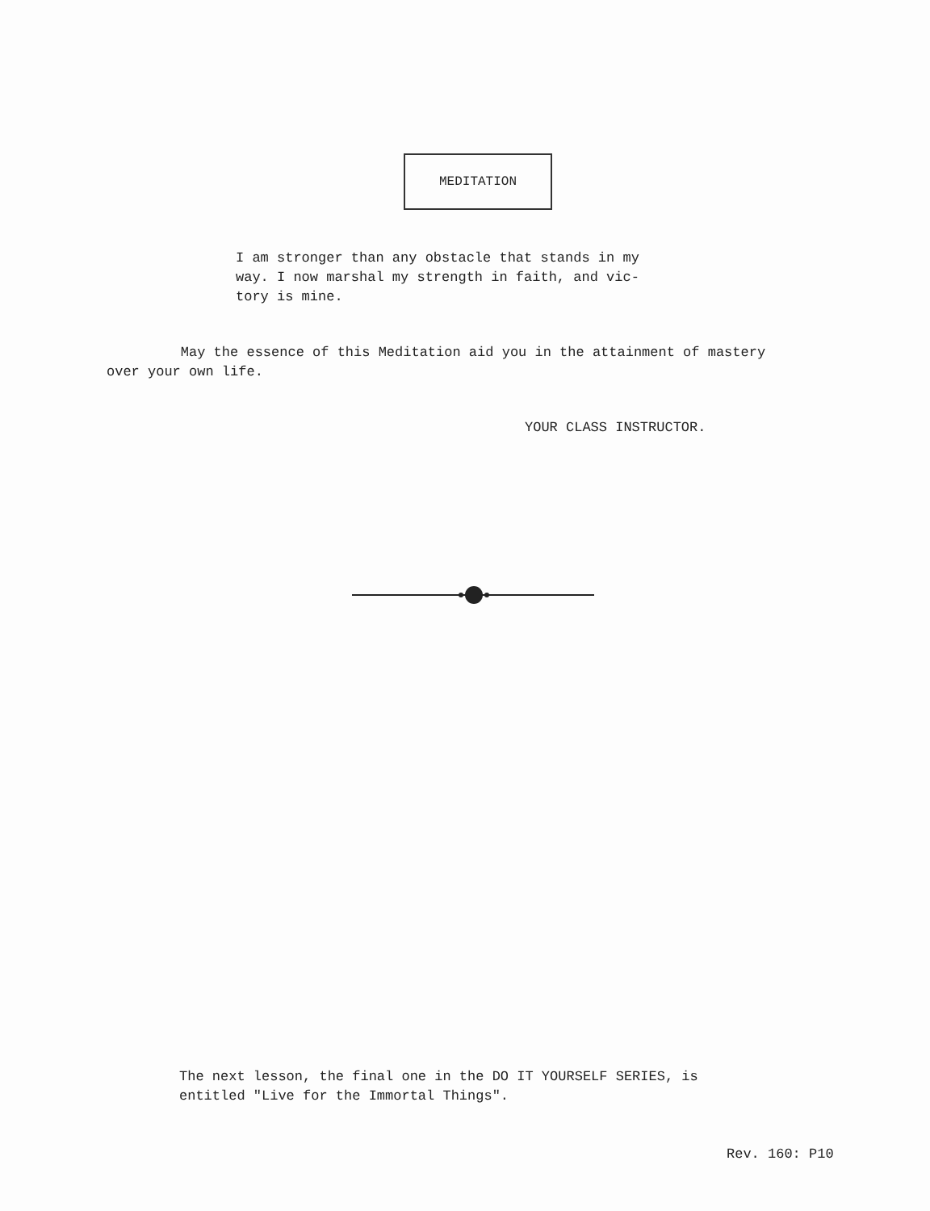MEDITATION
I am stronger than any obstacle that stands in my
way. I now marshal my strength in faith, and vic-
tory is mine.
May the essence of this Meditation aid you in the attainment of mastery
over your own life.
YOUR CLASS INSTRUCTOR.
The next lesson, the final one in the DO IT YOURSELF SERIES, is
entitled "Live for the Immortal Things".
Rev. 160: P10